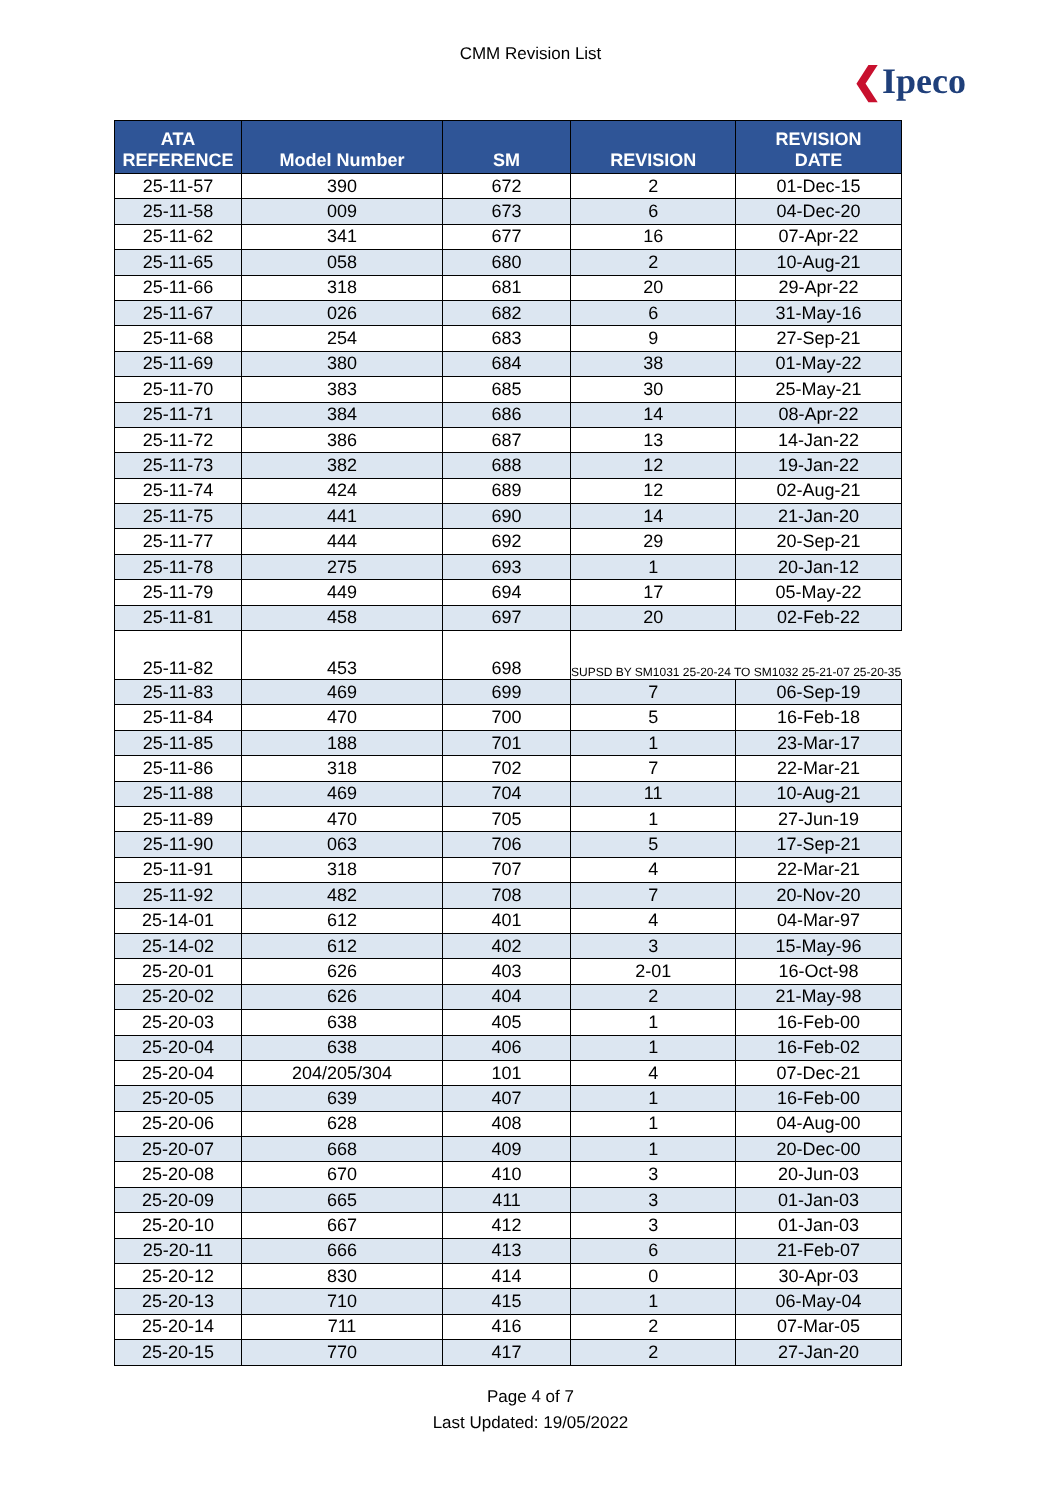CMM Revision List
❮Ipeco
| ATA REFERENCE | Model Number | SM | REVISION | REVISION DATE |
| --- | --- | --- | --- | --- |
| 25-11-57 | 390 | 672 | 2 | 01-Dec-15 |
| 25-11-58 | 009 | 673 | 6 | 04-Dec-20 |
| 25-11-62 | 341 | 677 | 16 | 07-Apr-22 |
| 25-11-65 | 058 | 680 | 2 | 10-Aug-21 |
| 25-11-66 | 318 | 681 | 20 | 29-Apr-22 |
| 25-11-67 | 026 | 682 | 6 | 31-May-16 |
| 25-11-68 | 254 | 683 | 9 | 27-Sep-21 |
| 25-11-69 | 380 | 684 | 38 | 01-May-22 |
| 25-11-70 | 383 | 685 | 30 | 25-May-21 |
| 25-11-71 | 384 | 686 | 14 | 08-Apr-22 |
| 25-11-72 | 386 | 687 | 13 | 14-Jan-22 |
| 25-11-73 | 382 | 688 | 12 | 19-Jan-22 |
| 25-11-74 | 424 | 689 | 12 | 02-Aug-21 |
| 25-11-75 | 441 | 690 | 14 | 21-Jan-20 |
| 25-11-77 | 444 | 692 | 29 | 20-Sep-21 |
| 25-11-78 | 275 | 693 | 1 | 20-Jan-12 |
| 25-11-79 | 449 | 694 | 17 | 05-May-22 |
| 25-11-81 | 458 | 697 | 20 | 02-Feb-22 |
| 25-11-82 | 453 | 698 | SUPSD BY SM1031 25-20-24 TO SM1032 25-21-07 25-20-35 | |
| 25-11-83 | 469 | 699 | 7 | 06-Sep-19 |
| 25-11-84 | 470 | 700 | 5 | 16-Feb-18 |
| 25-11-85 | 188 | 701 | 1 | 23-Mar-17 |
| 25-11-86 | 318 | 702 | 7 | 22-Mar-21 |
| 25-11-88 | 469 | 704 | 11 | 10-Aug-21 |
| 25-11-89 | 470 | 705 | 1 | 27-Jun-19 |
| 25-11-90 | 063 | 706 | 5 | 17-Sep-21 |
| 25-11-91 | 318 | 707 | 4 | 22-Mar-21 |
| 25-11-92 | 482 | 708 | 7 | 20-Nov-20 |
| 25-14-01 | 612 | 401 | 4 | 04-Mar-97 |
| 25-14-02 | 612 | 402 | 3 | 15-May-96 |
| 25-20-01 | 626 | 403 | 2-01 | 16-Oct-98 |
| 25-20-02 | 626 | 404 | 2 | 21-May-98 |
| 25-20-03 | 638 | 405 | 1 | 16-Feb-00 |
| 25-20-04 | 638 | 406 | 1 | 16-Feb-02 |
| 25-20-04 | 204/205/304 | 101 | 4 | 07-Dec-21 |
| 25-20-05 | 639 | 407 | 1 | 16-Feb-00 |
| 25-20-06 | 628 | 408 | 1 | 04-Aug-00 |
| 25-20-07 | 668 | 409 | 1 | 20-Dec-00 |
| 25-20-08 | 670 | 410 | 3 | 20-Jun-03 |
| 25-20-09 | 665 | 411 | 3 | 01-Jan-03 |
| 25-20-10 | 667 | 412 | 3 | 01-Jan-03 |
| 25-20-11 | 666 | 413 | 6 | 21-Feb-07 |
| 25-20-12 | 830 | 414 | 0 | 30-Apr-03 |
| 25-20-13 | 710 | 415 | 1 | 06-May-04 |
| 25-20-14 | 711 | 416 | 2 | 07-Mar-05 |
| 25-20-15 | 770 | 417 | 2 | 27-Jan-20 |
Page 4 of 7
Last Updated: 19/05/2022